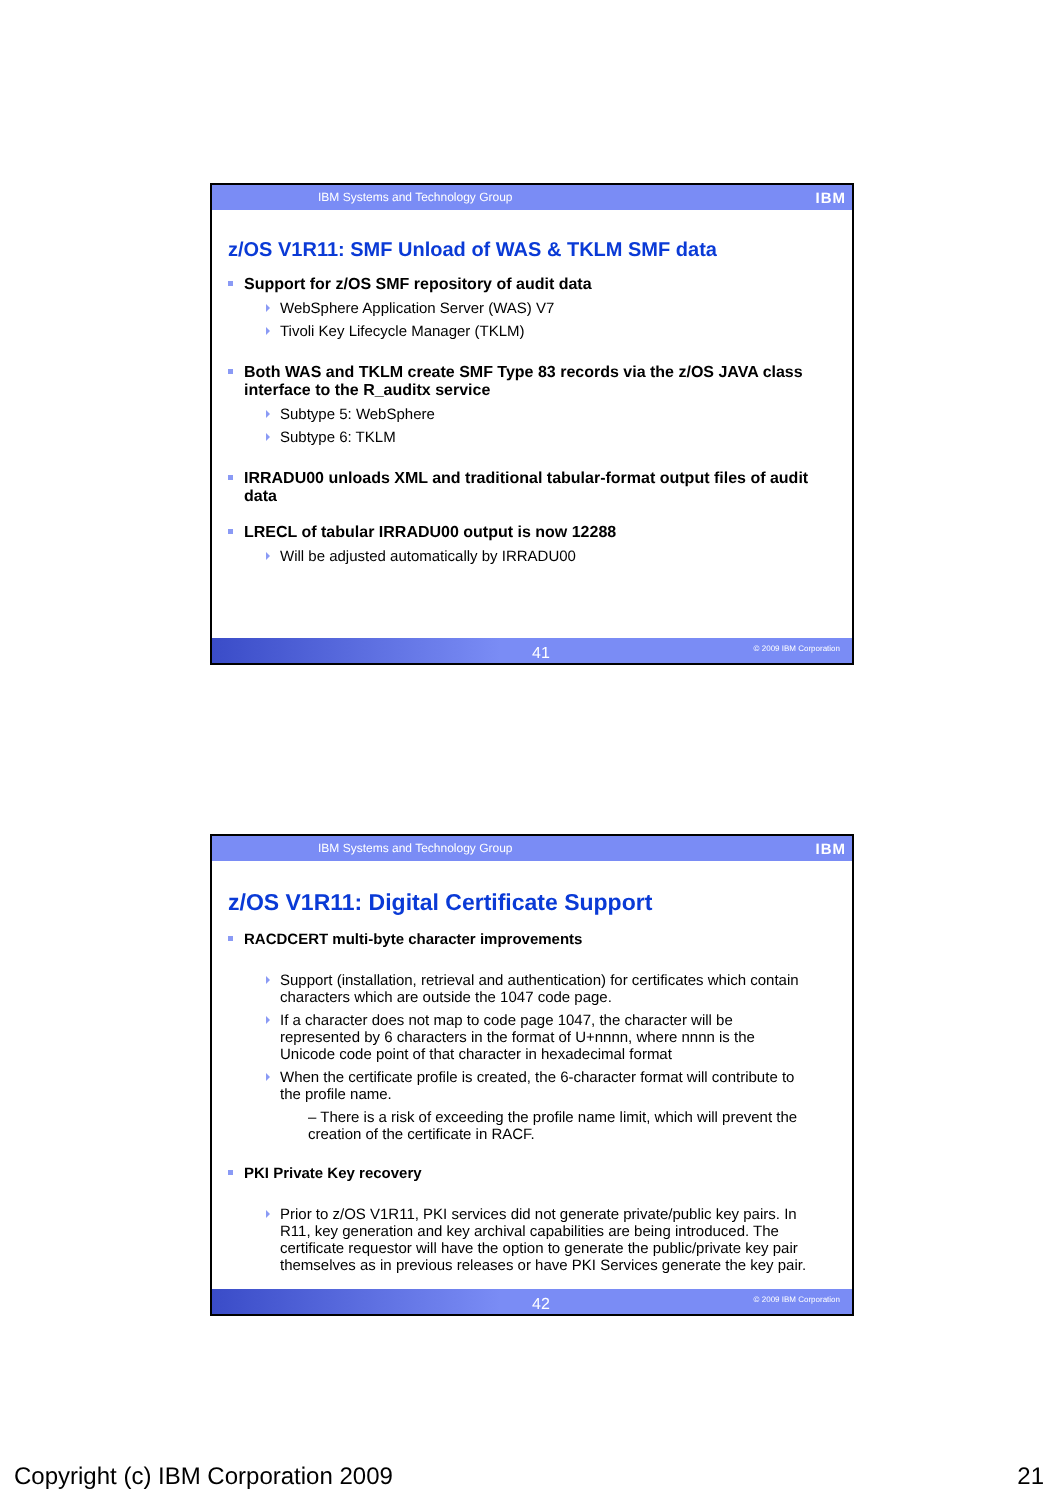IBM Systems and Technology Group IBM
z/OS V1R11: SMF Unload of WAS & TKLM SMF data
Support for z/OS SMF repository of audit data
WebSphere Application Server (WAS) V7
Tivoli Key Lifecycle Manager (TKLM)
Both WAS and TKLM create SMF Type 83 records via the z/OS JAVA class interface to the R_auditx service
Subtype 5: WebSphere
Subtype 6: TKLM
IRRADU00 unloads XML and traditional tabular-format output files of audit data
LRECL of tabular IRRADU00 output is now 12288
Will be adjusted automatically by IRRADU00
41 © 2009 IBM Corporation
IBM Systems and Technology Group IBM
z/OS V1R11: Digital Certificate Support
RACDCERT multi-byte character improvements
Support (installation, retrieval and authentication) for certificates which contain characters which are outside the 1047 code page.
If a character does not map to code page 1047, the character will be represented by 6 characters in the format of U+nnnn, where nnnn is the Unicode code point of that character in hexadecimal format
When the certificate profile is created, the 6-character format will contribute to the profile name.
– There is a risk of exceeding the profile name limit, which will prevent the creation of the certificate in RACF.
PKI Private Key recovery
Prior to z/OS V1R11, PKI services did not generate private/public key pairs. In R11, key generation and key archival capabilities are being introduced. The certificate requestor will have the option to generate the public/private key pair themselves as in previous releases or have PKI Services generate the key pair.
42 © 2009 IBM Corporation
Copyright (c) IBM Corporation 2009
21